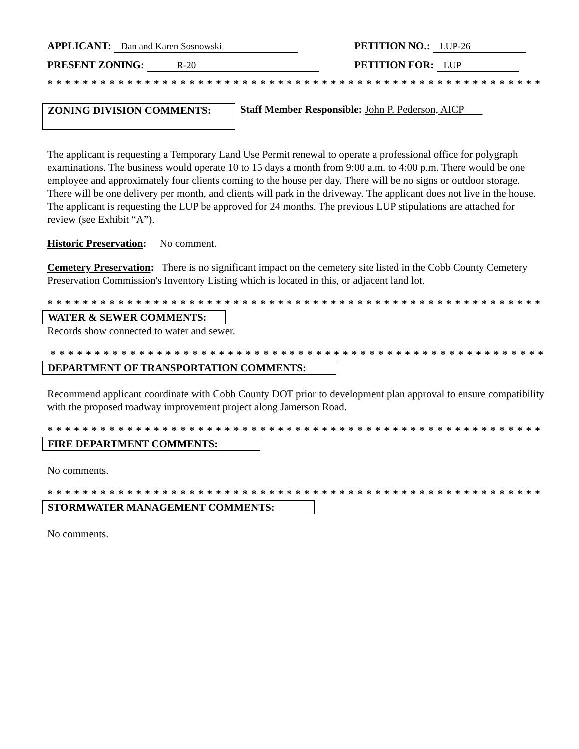APPLICANT: Dan and Karen Sosnowski
PETITION NO.: LUP-26
PRESENT ZONING: R-20
PETITION FOR: LUP
* * * * * * * * * * * * * * * * * * * * * * * * * * * * * * * * * * * * * * * * * * * * * * * * * * * * * * * * * *
ZONING DIVISION COMMENTS:
Staff Member Responsible: John P. Pederson, AICP
The applicant is requesting a Temporary Land Use Permit renewal to operate a professional office for polygraph examinations. The business would operate 10 to 15 days a month from 9:00 a.m. to 4:00 p.m. There would be one employee and approximately four clients coming to the house per day. There will be no signs or outdoor storage. There will be one delivery per month, and clients will park in the driveway. The applicant does not live in the house. The applicant is requesting the LUP be approved for 24 months. The previous LUP stipulations are attached for review (see Exhibit “A”).
Historic Preservation: No comment.
Cemetery Preservation: There is no significant impact on the cemetery site listed in the Cobb County Cemetery Preservation Commission's Inventory Listing which is located in this, or adjacent land lot.
* * * * * * * * * * * * * * * * * * * * * * * * * * * * * * * * * * * * * * * * * * * * * * * * * * * * * * * * * * *
WATER & SEWER COMMENTS:
Records show connected to water and sewer.
* * * * * * * * * * * * * * * * * * * * * * * * * * * * * * * * * * * * * * * * * * * * * * * * * * * * * * * * * *
DEPARTMENT OF TRANSPORTATION COMMENTS:
Recommend applicant coordinate with Cobb County DOT prior to development plan approval to ensure compatibility with the proposed roadway improvement project along Jamerson Road.
* * * * * * * * * * * * * * * * * * * * * * * * * * * * * * * * * * * * * * * * * * * * * * * * * * * * * * * * * * *
FIRE DEPARTMENT COMMENTS:
No comments.
* * * * * * * * * * * * * * * * * * * * * * * * * * * * * * * * * * * * * * * * * * * * * * * * * * * * * * * * * * *
STORMWATER MANAGEMENT COMMENTS:
No comments.